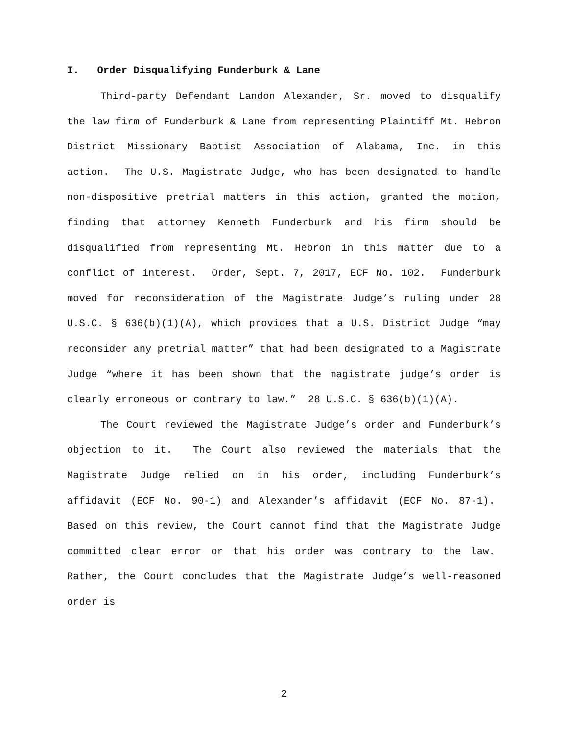I. Order Disqualifying Funderburk & Lane
Third-party Defendant Landon Alexander, Sr. moved to disqualify the law firm of Funderburk & Lane from representing Plaintiff Mt. Hebron District Missionary Baptist Association of Alabama, Inc. in this action. The U.S. Magistrate Judge, who has been designated to handle non-dispositive pretrial matters in this action, granted the motion, finding that attorney Kenneth Funderburk and his firm should be disqualified from representing Mt. Hebron in this matter due to a conflict of interest. Order, Sept. 7, 2017, ECF No. 102. Funderburk moved for reconsideration of the Magistrate Judge’s ruling under 28 U.S.C. § 636(b)(1)(A), which provides that a U.S. District Judge “may reconsider any pretrial matter” that had been designated to a Magistrate Judge “where it has been shown that the magistrate judge’s order is clearly erroneous or contrary to law.” 28 U.S.C. § 636(b)(1)(A).
The Court reviewed the Magistrate Judge’s order and Funderburk’s objection to it. The Court also reviewed the materials that the Magistrate Judge relied on in his order, including Funderburk’s affidavit (ECF No. 90-1) and Alexander’s affidavit (ECF No. 87-1). Based on this review, the Court cannot find that the Magistrate Judge committed clear error or that his order was contrary to the law. Rather, the Court concludes that the Magistrate Judge’s well-reasoned order is
2